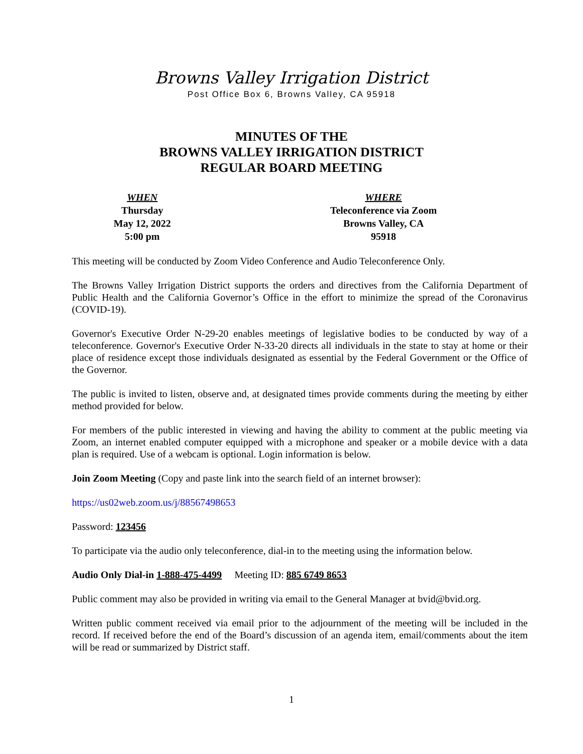Browns Valley Irrigation District
Post Office Box 6, Browns Valley, CA 95918
MINUTES OF THE
BROWNS VALLEY IRRIGATION DISTRICT
REGULAR BOARD MEETING
WHEN
Thursday
May 12, 2022
5:00 pm
WHERE
Teleconference via Zoom
Browns Valley, CA
95918
This meeting will be conducted by Zoom Video Conference and Audio Teleconference Only.
The Browns Valley Irrigation District supports the orders and directives from the California Department of Public Health and the California Governor’s Office in the effort to minimize the spread of the Coronavirus (COVID-19).
Governor's Executive Order N-29-20 enables meetings of legislative bodies to be conducted by way of a teleconference. Governor's Executive Order N-33-20 directs all individuals in the state to stay at home or their place of residence except those individuals designated as essential by the Federal Government or the Office of the Governor.
The public is invited to listen, observe and, at designated times provide comments during the meeting by either method provided for below.
For members of the public interested in viewing and having the ability to comment at the public meeting via Zoom, an internet enabled computer equipped with a microphone and speaker or a mobile device with a data plan is required. Use of a webcam is optional. Login information is below.
Join Zoom Meeting (Copy and paste link into the search field of an internet browser):
https://us02web.zoom.us/j/88567498653
Password: 123456
To participate via the audio only teleconference, dial-in to the meeting using the information below.
Audio Only Dial-in 1-888-475-4499 Meeting ID: 885 6749 8653
Public comment may also be provided in writing via email to the General Manager at bvid@bvid.org.
Written public comment received via email prior to the adjournment of the meeting will be included in the record. If received before the end of the Board’s discussion of an agenda item, email/comments about the item will be read or summarized by District staff.
1